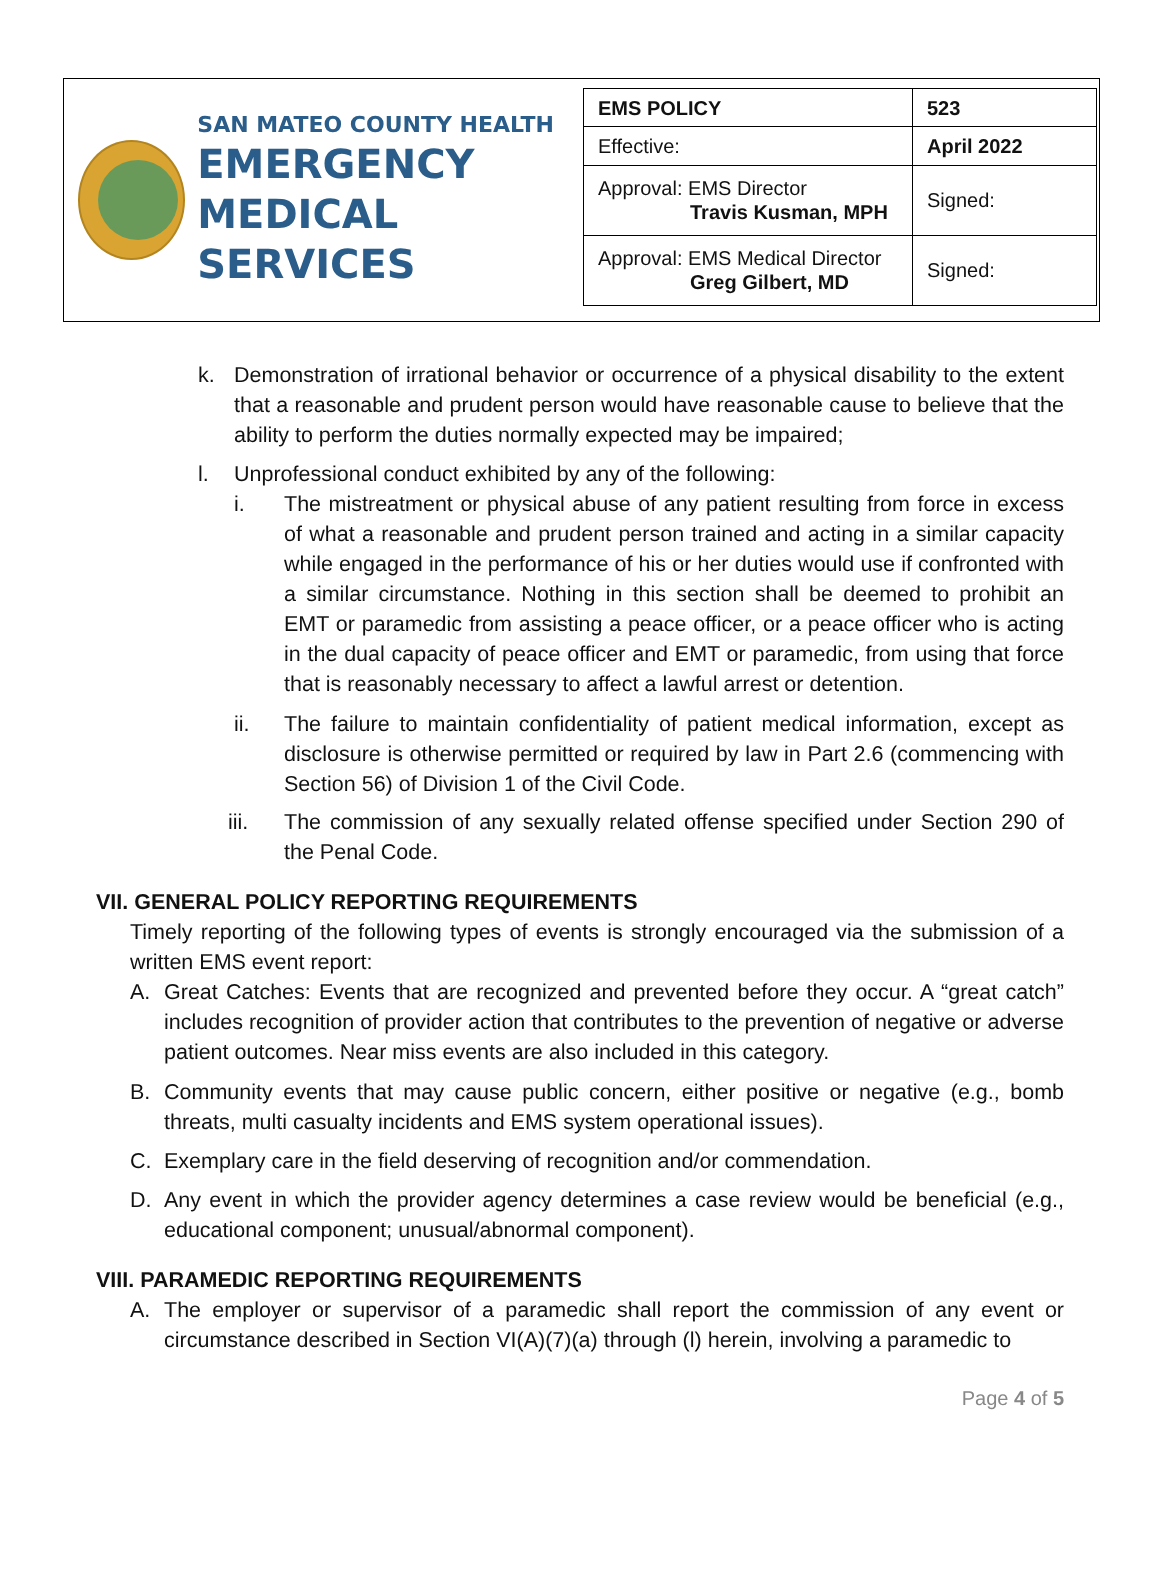SAN MATEO COUNTY HEALTH
EMERGENCY
MEDICAL SERVICES
| EMS POLICY | 523 |
| Effective: | April 2022 |
| Approval: EMS Director Travis Kusman, MPH | Signed: |
| Approval: EMS Medical Director Greg Gilbert, MD | Signed: |
k. Demonstration of irrational behavior or occurrence of a physical disability to the extent that a reasonable and prudent person would have reasonable cause to believe that the ability to perform the duties normally expected may be impaired;
l. Unprofessional conduct exhibited by any of the following:
i. The mistreatment or physical abuse of any patient resulting from force in excess of what a reasonable and prudent person trained and acting in a similar capacity while engaged in the performance of his or her duties would use if confronted with a similar circumstance. Nothing in this section shall be deemed to prohibit an EMT or paramedic from assisting a peace officer, or a peace officer who is acting in the dual capacity of peace officer and EMT or paramedic, from using that force that is reasonably necessary to affect a lawful arrest or detention.
ii. The failure to maintain confidentiality of patient medical information, except as disclosure is otherwise permitted or required by law in Part 2.6 (commencing with Section 56) of Division 1 of the Civil Code.
iii. The commission of any sexually related offense specified under Section 290 of the Penal Code.
VII. GENERAL POLICY REPORTING REQUIREMENTS
Timely reporting of the following types of events is strongly encouraged via the submission of a written EMS event report:
A. Great Catches: Events that are recognized and prevented before they occur. A “great catch” includes recognition of provider action that contributes to the prevention of negative or adverse patient outcomes. Near miss events are also included in this category.
B. Community events that may cause public concern, either positive or negative (e.g., bomb threats, multi casualty incidents and EMS system operational issues).
C. Exemplary care in the field deserving of recognition and/or commendation.
D. Any event in which the provider agency determines a case review would be beneficial (e.g., educational component; unusual/abnormal component).
VIII. PARAMEDIC REPORTING REQUIREMENTS
A. The employer or supervisor of a paramedic shall report the commission of any event or circumstance described in Section VI(A)(7)(a) through (l) herein, involving a paramedic to
Page 4 of 5